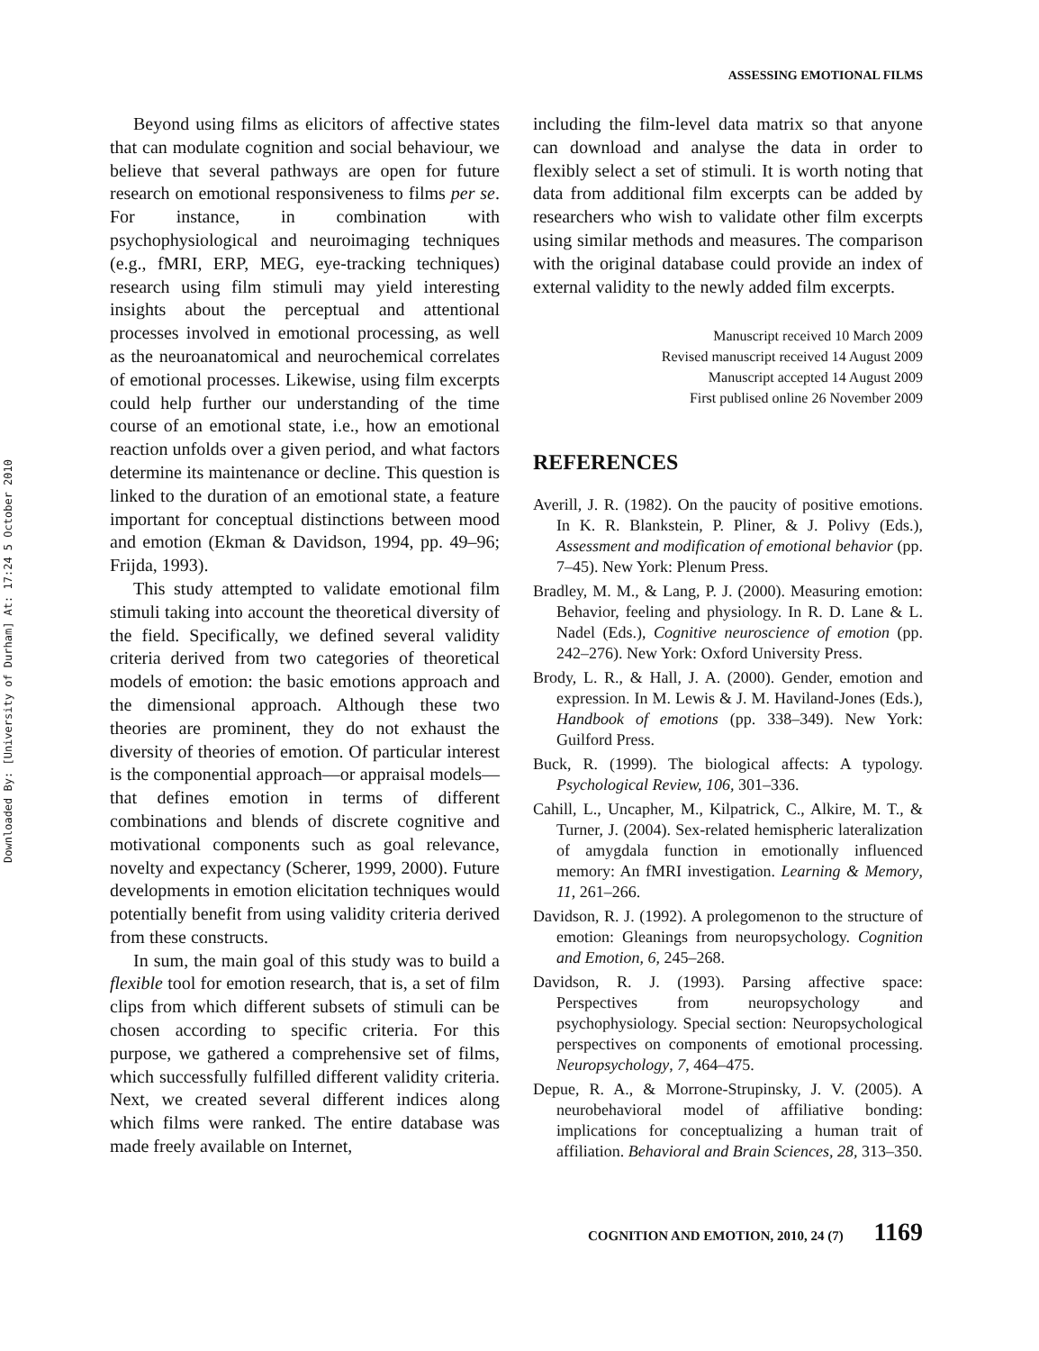Downloaded By: [University of Durham] At: 17:24 5 October 2010
ASSESSING EMOTIONAL FILMS
Beyond using films as elicitors of affective states that can modulate cognition and social behaviour, we believe that several pathways are open for future research on emotional responsiveness to films per se. For instance, in combination with psychophysiological and neuroimaging techniques (e.g., fMRI, ERP, MEG, eye-tracking techniques) research using film stimuli may yield interesting insights about the perceptual and attentional processes involved in emotional processing, as well as the neuroanatomical and neurochemical correlates of emotional processes. Likewise, using film excerpts could help further our understanding of the time course of an emotional state, i.e., how an emotional reaction unfolds over a given period, and what factors determine its maintenance or decline. This question is linked to the duration of an emotional state, a feature important for conceptual distinctions between mood and emotion (Ekman & Davidson, 1994, pp. 49–96; Frijda, 1993).
This study attempted to validate emotional film stimuli taking into account the theoretical diversity of the field. Specifically, we defined several validity criteria derived from two categories of theoretical models of emotion: the basic emotions approach and the dimensional approach. Although these two theories are prominent, they do not exhaust the diversity of theories of emotion. Of particular interest is the componential approach—or appraisal models—that defines emotion in terms of different combinations and blends of discrete cognitive and motivational components such as goal relevance, novelty and expectancy (Scherer, 1999, 2000). Future developments in emotion elicitation techniques would potentially benefit from using validity criteria derived from these constructs.
In sum, the main goal of this study was to build a flexible tool for emotion research, that is, a set of film clips from which different subsets of stimuli can be chosen according to specific criteria. For this purpose, we gathered a comprehensive set of films, which successfully fulfilled different validity criteria. Next, we created several different indices along which films were ranked. The entire database was made freely available on Internet,
including the film-level data matrix so that anyone can download and analyse the data in order to flexibly select a set of stimuli. It is worth noting that data from additional film excerpts can be added by researchers who wish to validate other film excerpts using similar methods and measures. The comparison with the original database could provide an index of external validity to the newly added film excerpts.
Manuscript received 10 March 2009
Revised manuscript received 14 August 2009
Manuscript accepted 14 August 2009
First publised online 26 November 2009
REFERENCES
Averill, J. R. (1982). On the paucity of positive emotions. In K. R. Blankstein, P. Pliner, & J. Polivy (Eds.), Assessment and modification of emotional behavior (pp. 7–45). New York: Plenum Press.
Bradley, M. M., & Lang, P. J. (2000). Measuring emotion: Behavior, feeling and physiology. In R. D. Lane & L. Nadel (Eds.), Cognitive neuroscience of emotion (pp. 242–276). New York: Oxford University Press.
Brody, L. R., & Hall, J. A. (2000). Gender, emotion and expression. In M. Lewis & J. M. Haviland-Jones (Eds.), Handbook of emotions (pp. 338–349). New York: Guilford Press.
Buck, R. (1999). The biological affects: A typology. Psychological Review, 106, 301–336.
Cahill, L., Uncapher, M., Kilpatrick, C., Alkire, M. T., & Turner, J. (2004). Sex-related hemispheric lateralization of amygdala function in emotionally influenced memory: An fMRI investigation. Learning & Memory, 11, 261–266.
Davidson, R. J. (1992). A prolegomenon to the structure of emotion: Gleanings from neuropsychology. Cognition and Emotion, 6, 245–268.
Davidson, R. J. (1993). Parsing affective space: Perspectives from neuropsychology and psychophysiology. Special section: Neuropsychological perspectives on components of emotional processing. Neuropsychology, 7, 464–475.
Depue, R. A., & Morrone-Strupinsky, J. V. (2005). A neurobehavioral model of affiliative bonding: implications for conceptualizing a human trait of affiliation. Behavioral and Brain Sciences, 28, 313–350.
COGNITION AND EMOTION, 2010, 24 (7) 1169